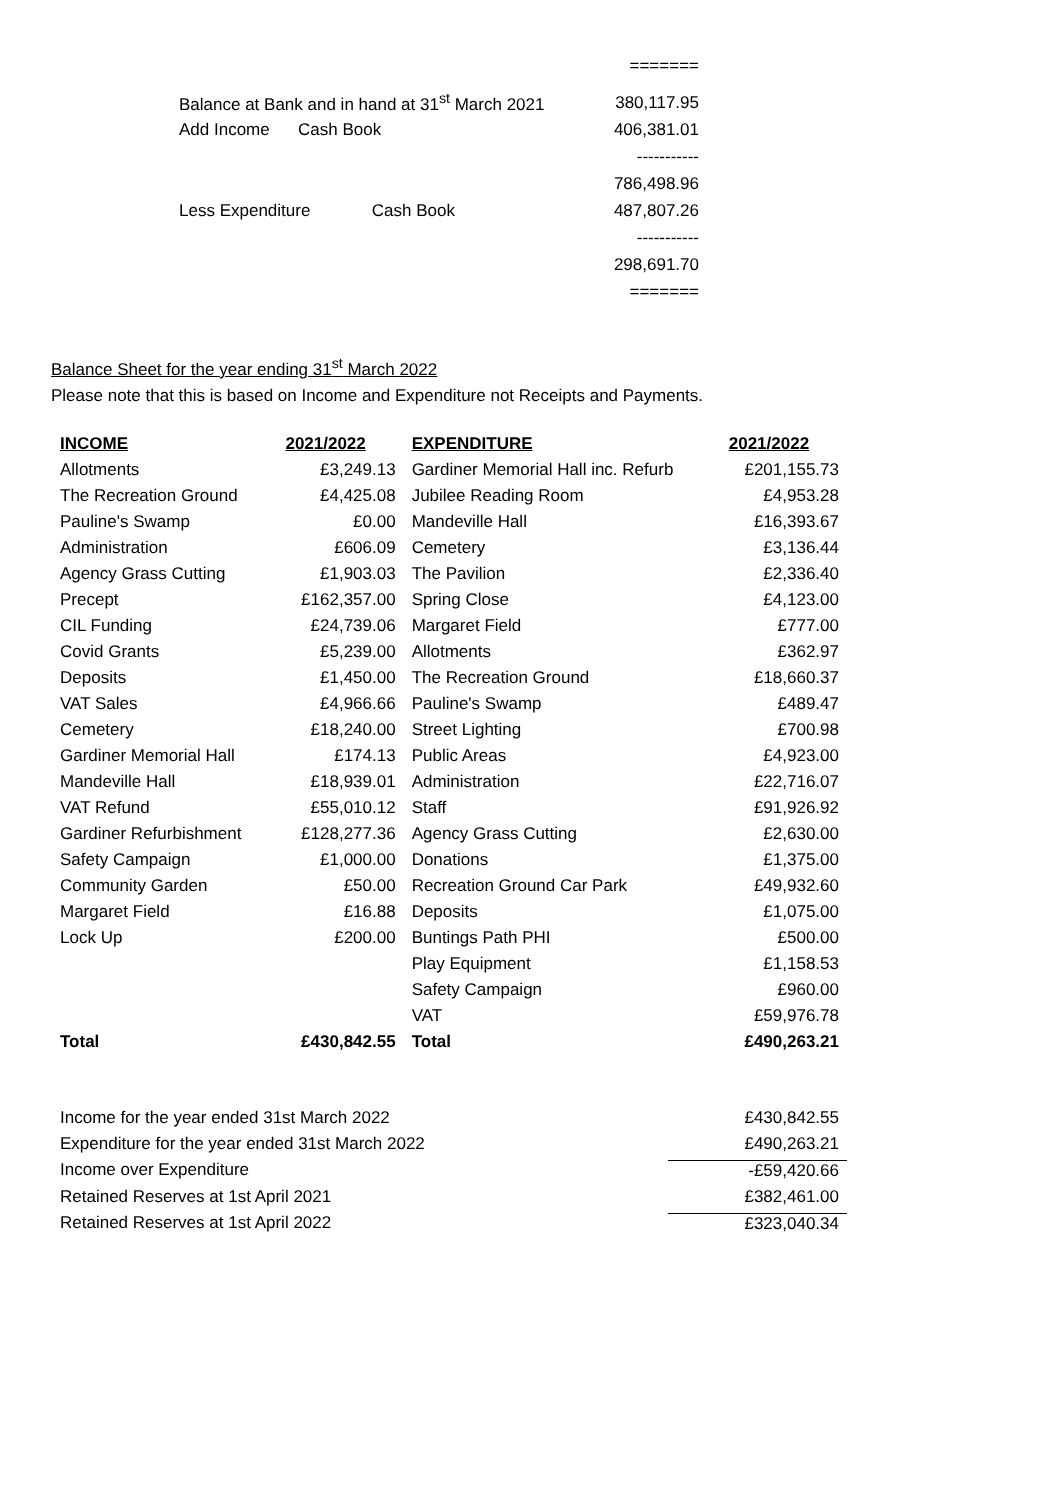=======
Balance at Bank and in hand at 31<sup>st</sup> March 2021 380,117.95
Add Income Cash Book 406,381.01
-----------
786,498.96
Less Expenditure Cash Book 487,807.26
-----------
298,691.70
=======
Balance Sheet for the year ending 31<sup>st</sup> March 2022
Please note that this is based on Income and Expenditure not Receipts and Payments.
| INCOME | 2021/2022 | EXPENDITURE | 2021/2022 |
| --- | --- | --- | --- |
| Allotments | £3,249.13 | Gardiner Memorial Hall inc. Refurb | £201,155.73 |
| The Recreation Ground | £4,425.08 | Jubilee Reading Room | £4,953.28 |
| Pauline's Swamp | £0.00 | Mandeville Hall | £16,393.67 |
| Administration | £606.09 | Cemetery | £3,136.44 |
| Agency Grass Cutting | £1,903.03 | The Pavilion | £2,336.40 |
| Precept | £162,357.00 | Spring Close | £4,123.00 |
| CIL Funding | £24,739.06 | Margaret Field | £777.00 |
| Covid Grants | £5,239.00 | Allotments | £362.97 |
| Deposits | £1,450.00 | The Recreation Ground | £18,660.37 |
| VAT Sales | £4,966.66 | Pauline's Swamp | £489.47 |
| Cemetery | £18,240.00 | Street Lighting | £700.98 |
| Gardiner Memorial Hall | £174.13 | Public Areas | £4,923.00 |
| Mandeville Hall | £18,939.01 | Administration | £22,716.07 |
| VAT Refund | £55,010.12 | Staff | £91,926.92 |
| Gardiner Refurbishment | £128,277.36 | Agency Grass Cutting | £2,630.00 |
| Safety Campaign | £1,000.00 | Donations | £1,375.00 |
| Community Garden | £50.00 | Recreation Ground Car Park | £49,932.60 |
| Margaret Field | £16.88 | Deposits | £1,075.00 |
| Lock Up | £200.00 | Buntings Path PHI | £500.00 |
| | | Play Equipment | £1,158.53 |
| | | Safety Campaign | £960.00 |
| | | VAT | £59,976.78 |
| Total | £430,842.55 | Total | £490,263.21 |
| Income for the year ended 31st March 2022 | £430,842.55 |
| Expenditure for the year ended 31st March 2022 | £490,263.21 |
| Income over Expenditure | -£59,420.66 |
| Retained Reserves at 1st April 2021 | £382,461.00 |
| Retained Reserves at 1st April 2022 | £323,040.34 |